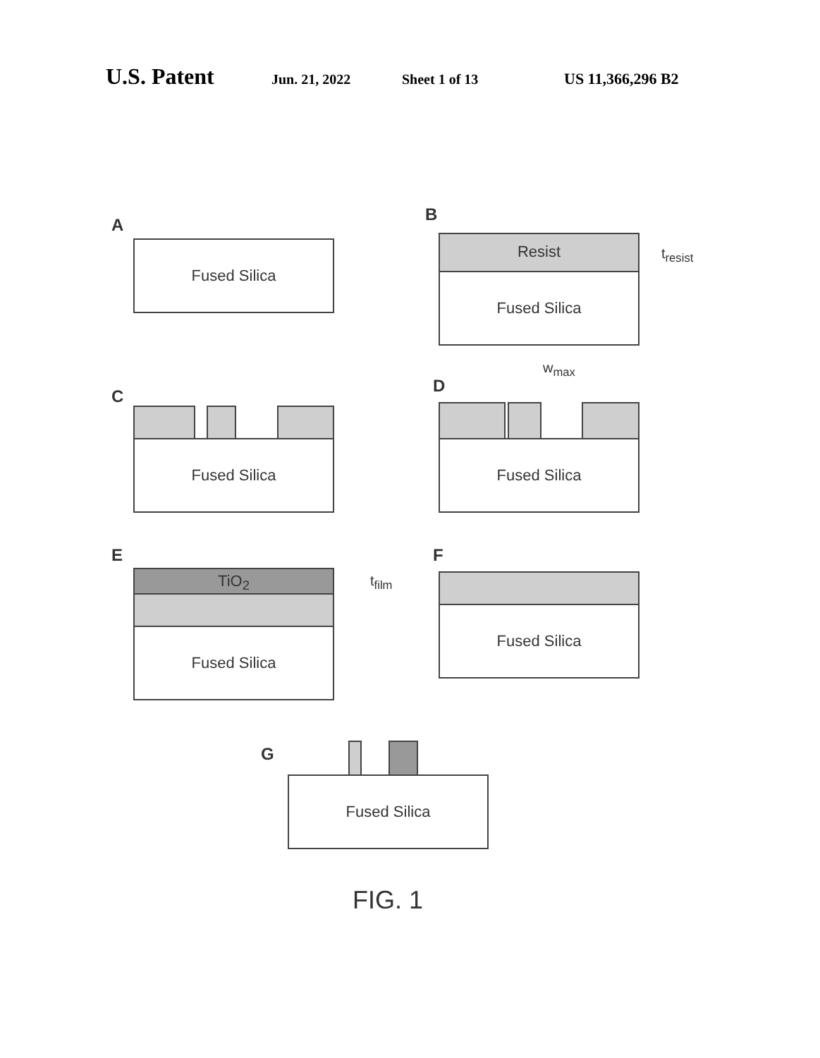U.S. Patent Jun. 21, 2022 Sheet 1 of 13 US 11,366,296 B2
A
Fused Silica
B
Resist
Fused Silica
t<sub>resist</sub>
C
Fused Silica
D
w<sub>max</sub>
Fused Silica
E
TiO<sub>2</sub> t<sub>film</sub>
Fused Silica
F
Fused Silica
G
Fused Silica
FIG. 1